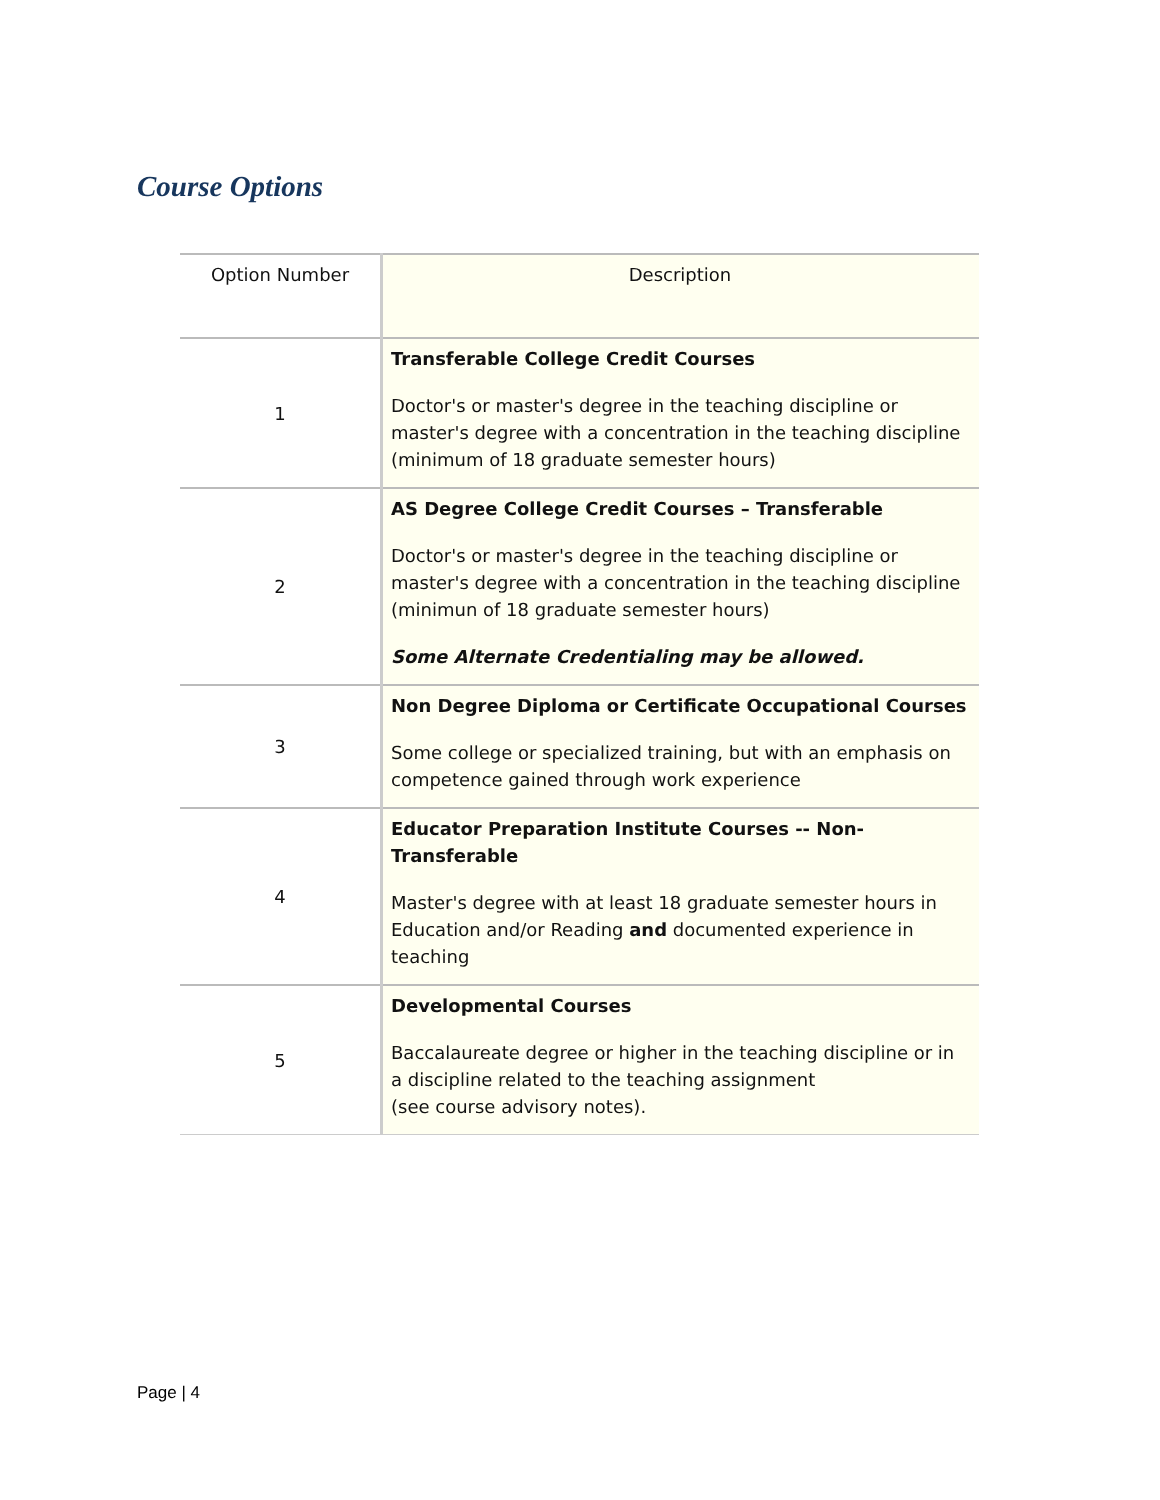Course Options
| Option Number | Description |
| --- | --- |
| 1 | Transferable College Credit Courses Doctor's or master's degree in the teaching discipline or master's degree with a concentration in the teaching discipline (minimum of 18 graduate semester hours) |
| 2 | AS Degree College Credit Courses – Transferable Doctor's or master's degree in the teaching discipline or master's degree with a concentration in the teaching discipline (minimun of 18 graduate semester hours) Some Alternate Credentialing may be allowed. |
| 3 | Non Degree Diploma or Certificate Occupational Courses Some college or specialized training, but with an emphasis on competence gained through work experience |
| 4 | Educator Preparation Institute Courses -- Non-Transferable Master's degree with at least 18 graduate semester hours in Education and/or Reading and documented experience in teaching |
| 5 | Developmental Courses Baccalaureate degree or higher in the teaching discipline or in a discipline related to the teaching assignment (see course advisory notes). |
Page | 4